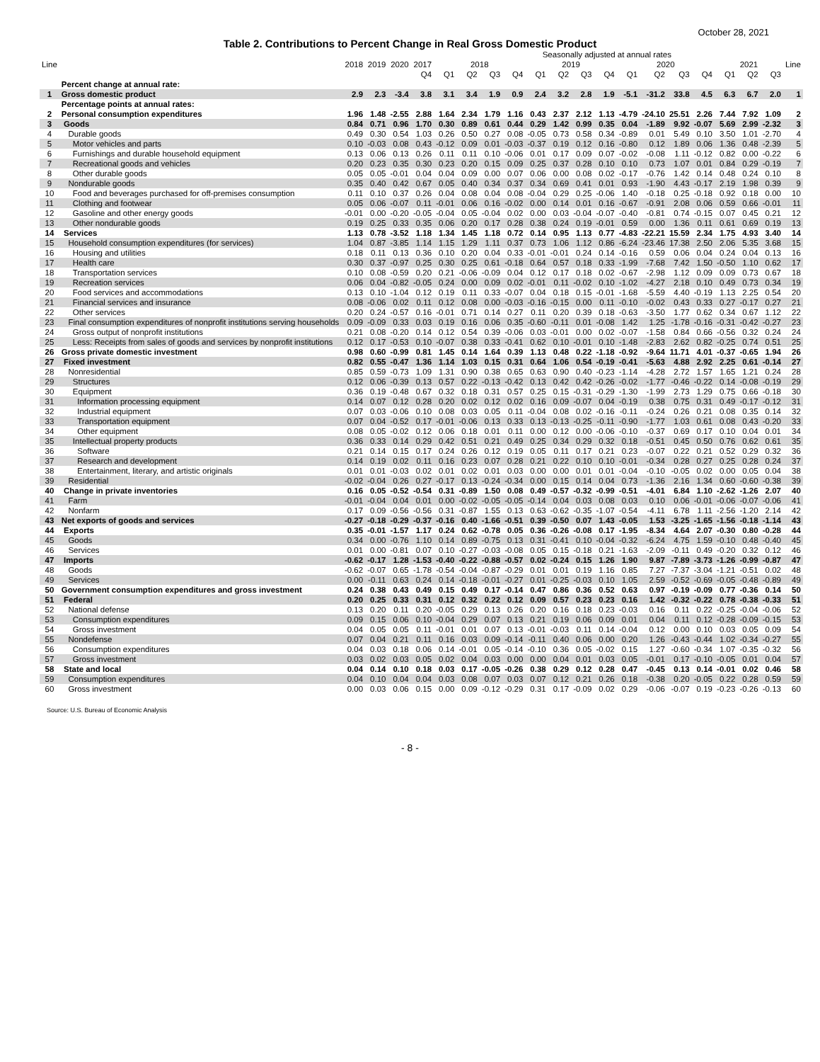October 28, 2021
Table 2. Contributions to Percent Change in Real Gross Domestic Product
| | | | | | Seasonally adjusted at annual rates | | | | | | | | | | | | | | | | | |
| --- | --- | --- | --- | --- | --- | --- | --- | --- | --- | --- | --- | --- | --- | --- | --- | --- | --- | --- | --- | --- | --- | --- |
| Line | | 2018 | 2019 | 2020 | 2017 | 2018 | | | | 2019 | | | | 2020 | | | | 2021 | | | Line | |
| | | | | | Q4 | Q1 | Q2 | Q3 | Q4 | Q1 | Q2 | Q3 | Q4 | Q1 | Q2 | Q3 | Q4 | Q1 | Q2 | Q3 | | |
| | Percent change at annual rate: | | | | | | | | | | | | | | | | | | | | | |
| 1 | Gross domestic product | 2.9 | 2.3 | -3.4 | 3.8 | 3.1 | 3.4 | 1.9 | 0.9 | 2.4 | 3.2 | 2.8 | 1.9 | -5.1 | -31.2 | 33.8 | 4.5 | 6.3 | 6.7 | 2.0 | 1 | |
| | Percentage points at annual rates: | | | | | | | | | | | | | | | | | | | | | |
| 2 | Personal consumption expenditures | 1.96 | 1.48 | -2.55 | 2.88 | 1.64 | 2.34 | 1.79 | 1.16 | 0.43 | 2.37 | 2.12 | 1.13 | -4.79 | -24.10 | 25.51 | 2.26 | 7.44 | 7.92 | 1.09 | 2 | |
| 3 | Goods | 0.84 | 0.71 | 0.96 | 1.70 | 0.30 | 0.89 | 0.61 | 0.44 | 0.29 | 1.42 | 0.99 | 0.35 | 0.04 | -1.89 | 9.92 | -0.07 | 5.69 | 2.99 | -2.32 | 3 | |
| 4 | Durable goods | 0.49 | 0.30 | 0.54 | 1.03 | 0.26 | 0.50 | 0.27 | 0.08 | -0.05 | 0.73 | 0.58 | 0.34 | -0.89 | 0.01 | 5.49 | 0.10 | 3.50 | 1.01 | -2.70 | 4 | |
| 5 | Motor vehicles and parts | 0.10 | -0.03 | 0.08 | 0.43 | -0.12 | 0.09 | 0.01 | -0.03 | -0.37 | 0.19 | 0.12 | 0.16 | -0.80 | 0.12 | 1.89 | 0.06 | 1.36 | 0.48 | -2.39 | 5 | |
| 6 | Furnishings and durable household equipment | 0.13 | 0.06 | 0.13 | 0.26 | 0.11 | 0.11 | 0.10 | -0.06 | 0.01 | 0.17 | 0.09 | 0.07 | -0.02 | -0.08 | 1.11 | -0.12 | 0.82 | 0.00 | -0.22 | 6 | |
| 7 | Recreational goods and vehicles | 0.20 | 0.23 | 0.35 | 0.30 | 0.23 | 0.20 | 0.15 | 0.09 | 0.25 | 0.37 | 0.28 | 0.10 | 0.10 | 0.73 | 1.07 | 0.01 | 0.84 | 0.29 | -0.19 | 7 | |
| 8 | Other durable goods | 0.05 | 0.05 | -0.01 | 0.04 | 0.04 | 0.09 | 0.00 | 0.07 | 0.06 | 0.00 | 0.08 | 0.02 | -0.17 | -0.76 | 1.42 | 0.14 | 0.48 | 0.24 | 0.10 | 8 | |
| 9 | Nondurable goods | 0.35 | 0.40 | 0.42 | 0.67 | 0.05 | 0.40 | 0.34 | 0.37 | 0.34 | 0.69 | 0.41 | 0.01 | 0.93 | -1.90 | 4.43 | -0.17 | 2.19 | 1.98 | 0.39 | 9 | |
| 10 | Food and beverages purchased for off-premises consumption | 0.11 | 0.10 | 0.37 | 0.26 | 0.04 | 0.08 | 0.04 | 0.08 | -0.04 | 0.29 | 0.25 | -0.06 | 1.40 | -0.18 | 0.25 | -0.18 | 0.92 | 0.18 | 0.00 | 10 | |
| 11 | Clothing and footwear | 0.05 | 0.06 | -0.07 | 0.11 | -0.01 | 0.06 | 0.16 | -0.02 | 0.00 | 0.14 | 0.01 | 0.16 | -0.67 | -0.91 | 2.08 | 0.06 | 0.59 | 0.66 | -0.01 | 11 | |
| 12 | Gasoline and other energy goods | -0.01 | 0.00 | -0.20 | -0.05 | -0.04 | 0.05 | -0.04 | 0.02 | 0.00 | 0.03 | -0.04 | -0.07 | -0.40 | -0.81 | 0.74 | -0.15 | 0.07 | 0.45 | 0.21 | 12 | |
| 13 | Other nondurable goods | 0.19 | 0.25 | 0.33 | 0.35 | 0.06 | 0.20 | 0.17 | 0.28 | 0.38 | 0.24 | 0.19 | -0.01 | 0.59 | 0.00 | 1.36 | 0.11 | 0.61 | 0.69 | 0.19 | 13 | |
| 14 | Services | 1.13 | 0.78 | -3.52 | 1.18 | 1.34 | 1.45 | 1.18 | 0.72 | 0.14 | 0.95 | 1.13 | 0.77 | -4.83 | -22.21 | 15.59 | 2.34 | 1.75 | 4.93 | 3.40 | 14 | |
| 15 | Household consumption expenditures (for services) | 1.04 | 0.87 | -3.85 | 1.14 | 1.15 | 1.29 | 1.11 | 0.37 | 0.73 | 1.06 | 1.12 | 0.86 | -6.24 | -23.46 | 17.38 | 2.50 | 2.06 | 5.35 | 3.68 | 15 | |
| 16 | Housing and utilities | 0.18 | 0.11 | 0.13 | 0.36 | 0.10 | 0.20 | 0.04 | 0.33 | -0.01 | -0.01 | 0.24 | 0.14 | -0.16 | 0.59 | 0.06 | 0.04 | 0.24 | 0.04 | 0.13 | 16 | |
| 17 | Health care | 0.30 | 0.37 | -0.97 | 0.25 | 0.30 | 0.25 | 0.61 | -0.18 | 0.64 | 0.57 | 0.18 | 0.33 | -1.99 | -7.68 | 7.42 | 1.50 | -0.50 | 1.10 | 0.62 | 17 | |
| 18 | Transportation services | 0.10 | 0.08 | -0.59 | 0.20 | 0.21 | -0.06 | -0.09 | 0.04 | 0.12 | 0.17 | 0.18 | 0.02 | -0.67 | -2.98 | 1.12 | 0.09 | 0.09 | 0.73 | 0.67 | 18 | |
| 19 | Recreation services | 0.06 | 0.04 | -0.82 | -0.05 | 0.24 | 0.00 | 0.09 | 0.02 | -0.01 | 0.11 | -0.02 | 0.10 | -1.02 | -4.27 | 2.18 | 0.10 | 0.49 | 0.73 | 0.34 | 19 | |
| 20 | Food services and accommodations | 0.13 | 0.10 | -1.04 | 0.12 | 0.19 | 0.11 | 0.33 | -0.07 | 0.04 | 0.18 | 0.15 | -0.01 | -1.68 | -5.59 | 4.40 | -0.19 | 1.13 | 2.25 | 0.54 | 20 | |
| 21 | Financial services and insurance | 0.08 | -0.06 | 0.02 | 0.11 | 0.12 | 0.08 | 0.00 | -0.03 | -0.16 | -0.15 | 0.00 | 0.11 | -0.10 | -0.02 | 0.43 | 0.33 | 0.27 | -0.17 | 0.27 | 21 | |
| 22 | Other services | 0.20 | 0.24 | -0.57 | 0.16 | -0.01 | 0.71 | 0.14 | 0.27 | 0.11 | 0.20 | 0.39 | 0.18 | -0.63 | -3.50 | 1.77 | 0.62 | 0.34 | 0.67 | 1.12 | 22 | |
| 23 | Final consumption expenditures of nonprofit institutions serving households | 0.09 | -0.09 | 0.33 | 0.03 | 0.19 | 0.16 | 0.06 | 0.35 | -0.60 | -0.11 | 0.01 | -0.08 | 1.42 | 1.25 | -1.78 | -0.16 | -0.31 | -0.42 | -0.27 | 23 | |
| 24 | Gross output of nonprofit institutions | 0.21 | 0.08 | -0.20 | 0.14 | 0.12 | 0.54 | 0.39 | -0.06 | 0.03 | -0.01 | 0.00 | 0.02 | -0.07 | -1.58 | 0.84 | 0.66 | -0.56 | 0.32 | 0.24 | 24 | |
| 25 | Less: Receipts from sales of goods and services by nonprofit institutions | 0.12 | 0.17 | -0.53 | 0.10 | -0.07 | 0.38 | 0.33 | -0.41 | 0.62 | 0.10 | -0.01 | 0.10 | -1.48 | -2.83 | 2.62 | 0.82 | -0.25 | 0.74 | 0.51 | 25 | |
| 26 | Gross private domestic investment | 0.98 | 0.60 | -0.99 | 0.81 | 1.45 | 0.14 | 1.64 | 0.39 | 1.13 | 0.48 | 0.22 | -1.18 | -0.92 | -9.64 | 11.71 | 4.01 | -0.37 | -0.65 | 1.94 | 26 | |
| 27 | Fixed investment | 0.82 | 0.55 | -0.47 | 1.36 | 1.14 | 1.03 | 0.15 | 0.31 | 0.64 | 1.06 | 0.54 | -0.19 | -0.41 | -5.63 | 4.88 | 2.92 | 2.25 | 0.61 | -0.14 | 27 | |
| 28 | Nonresidential | 0.85 | 0.59 | -0.73 | 1.09 | 1.31 | 0.90 | 0.38 | 0.65 | 0.63 | 0.90 | 0.40 | -0.23 | -1.14 | -4.28 | 2.72 | 1.57 | 1.65 | 1.21 | 0.24 | 28 | |
| 29 | Structures | 0.12 | 0.06 | -0.39 | 0.13 | 0.57 | 0.22 | -0.13 | -0.42 | 0.13 | 0.42 | 0.42 | -0.26 | -0.02 | -1.77 | -0.46 | -0.22 | 0.14 | -0.08 | -0.19 | 29 | |
| 30 | Equipment | 0.36 | 0.19 | -0.48 | 0.67 | 0.32 | 0.18 | 0.31 | 0.57 | 0.25 | 0.15 | -0.31 | -0.29 | -1.30 | -1.99 | 2.73 | 1.29 | 0.75 | 0.66 | -0.18 | 30 | |
| 31 | Information processing equipment | 0.14 | 0.07 | 0.12 | 0.28 | 0.20 | 0.02 | 0.12 | 0.02 | 0.16 | 0.09 | -0.07 | 0.04 | -0.19 | 0.38 | 0.75 | 0.31 | 0.49 | -0.17 | -0.12 | 31 | |
| 32 | Industrial equipment | 0.07 | 0.03 | -0.06 | 0.10 | 0.08 | 0.03 | 0.05 | 0.11 | -0.04 | 0.08 | 0.02 | -0.16 | -0.11 | -0.24 | 0.26 | 0.21 | 0.08 | 0.35 | 0.14 | 32 | |
| 33 | Transportation equipment | 0.07 | 0.04 | -0.52 | 0.17 | -0.01 | -0.06 | 0.13 | 0.33 | 0.13 | -0.13 | -0.25 | -0.11 | -0.90 | -1.77 | 1.03 | 0.61 | 0.08 | 0.43 | -0.20 | 33 | |
| 34 | Other equipment | 0.08 | 0.05 | -0.02 | 0.12 | 0.06 | 0.18 | 0.01 | 0.11 | 0.00 | 0.12 | 0.00 | -0.06 | -0.10 | -0.37 | 0.69 | 0.17 | 0.10 | 0.04 | 0.01 | 34 | |
| 35 | Intellectual property products | 0.36 | 0.33 | 0.14 | 0.29 | 0.42 | 0.51 | 0.21 | 0.49 | 0.25 | 0.34 | 0.29 | 0.32 | 0.18 | -0.51 | 0.45 | 0.50 | 0.76 | 0.62 | 0.61 | 35 | |
| 36 | Software | 0.21 | 0.14 | 0.15 | 0.17 | 0.24 | 0.26 | 0.12 | 0.19 | 0.05 | 0.11 | 0.17 | 0.21 | 0.23 | -0.07 | 0.22 | 0.21 | 0.52 | 0.29 | 0.32 | 36 | |
| 37 | Research and development | 0.14 | 0.19 | 0.02 | 0.11 | 0.16 | 0.23 | 0.07 | 0.28 | 0.21 | 0.22 | 0.10 | 0.10 | -0.01 | -0.34 | 0.28 | 0.27 | 0.25 | 0.28 | 0.24 | 37 | |
| 38 | Entertainment, literary, and artistic originals | 0.01 | 0.01 | -0.03 | 0.02 | 0.01 | 0.02 | 0.01 | 0.03 | 0.00 | 0.00 | 0.01 | 0.01 | -0.04 | -0.10 | -0.05 | 0.02 | 0.00 | 0.05 | 0.04 | 38 | |
| 39 | Residential | -0.02 | -0.04 | 0.26 | 0.27 | -0.17 | 0.13 | -0.24 | -0.34 | 0.00 | 0.15 | 0.14 | 0.04 | 0.73 | -1.36 | 2.16 | 1.34 | 0.60 | -0.60 | -0.38 | 39 | |
| 40 | Change in private inventories | 0.16 | 0.05 | -0.52 | -0.54 | 0.31 | -0.89 | 1.50 | 0.08 | 0.49 | -0.57 | -0.32 | -0.99 | -0.51 | -4.01 | 6.84 | 1.10 | -2.62 | -1.26 | 2.07 | 40 | |
| 41 | Farm | -0.01 | -0.04 | 0.04 | 0.01 | 0.00 | -0.02 | -0.05 | -0.05 | -0.14 | 0.04 | 0.03 | 0.08 | 0.03 | 0.10 | 0.06 | -0.01 | -0.06 | -0.07 | -0.06 | 41 | |
| 42 | Nonfarm | 0.17 | 0.09 | -0.56 | -0.56 | 0.31 | -0.87 | 1.55 | 0.13 | 0.63 | -0.62 | -0.35 | -1.07 | -0.54 | -4.11 | 6.78 | 1.11 | -2.56 | -1.20 | 2.14 | 42 | |
| 43 | Net exports of goods and services | -0.27 | -0.18 | -0.29 | -0.37 | -0.16 | 0.40 | -1.66 | -0.51 | 0.39 | -0.50 | 0.07 | 1.43 | -0.05 | 1.53 | -3.25 | -1.65 | -1.56 | -0.18 | -1.14 | 43 | |
| 44 | Exports | 0.35 | -0.01 | -1.57 | 1.17 | 0.24 | 0.62 | -0.78 | 0.05 | 0.36 | -0.26 | -0.08 | 0.17 | -1.95 | -8.34 | 4.64 | 2.07 | -0.30 | 0.80 | -0.28 | 44 | |
| 45 | Goods | 0.34 | 0.00 | -0.76 | 1.10 | 0.14 | 0.89 | -0.75 | 0.13 | 0.31 | -0.41 | 0.10 | -0.04 | -0.32 | -6.24 | 4.75 | 1.59 | -0.10 | 0.48 | -0.40 | 45 | |
| 46 | Services | 0.01 | 0.00 | -0.81 | 0.07 | 0.10 | -0.27 | -0.03 | -0.08 | 0.05 | 0.15 | -0.18 | 0.21 | -1.63 | -2.09 | -0.11 | 0.49 | -0.20 | 0.32 | 0.12 | 46 | |
| 47 | Imports | -0.62 | -0.17 | 1.28 | -1.53 | -0.40 | -0.22 | -0.88 | -0.57 | 0.02 | -0.24 | 0.15 | 1.26 | 1.90 | 9.87 | -7.89 | -3.73 | -1.26 | -0.99 | -0.87 | 47 | |
| 48 | Goods | -0.62 | -0.07 | 0.65 | -1.78 | -0.54 | -0.04 | -0.87 | -0.29 | 0.01 | 0.01 | 0.19 | 1.16 | 0.85 | 7.27 | -7.37 | -3.04 | -1.21 | -0.51 | 0.02 | 48 | |
| 49 | Services | 0.00 | -0.11 | 0.63 | 0.24 | 0.14 | -0.18 | -0.01 | -0.27 | 0.01 | -0.25 | -0.03 | 0.10 | 1.05 | 2.59 | -0.52 | -0.69 | -0.05 | -0.48 | -0.89 | 49 | |
| 50 | Government consumption expenditures and gross investment | 0.24 | 0.38 | 0.43 | 0.49 | 0.15 | 0.49 | 0.17 | -0.14 | 0.47 | 0.86 | 0.36 | 0.52 | 0.63 | 0.97 | -0.19 | -0.09 | 0.77 | -0.36 | 0.14 | 50 | |
| 51 | Federal | 0.20 | 0.25 | 0.33 | 0.31 | 0.12 | 0.32 | 0.22 | 0.12 | 0.09 | 0.57 | 0.23 | 0.23 | 0.16 | 1.42 | -0.32 | -0.22 | 0.78 | -0.38 | -0.33 | 51 | |
| 52 | National defense | 0.13 | 0.20 | 0.11 | 0.20 | -0.05 | 0.29 | 0.13 | 0.26 | 0.20 | 0.16 | 0.18 | 0.23 | -0.03 | 0.16 | 0.11 | 0.22 | -0.25 | -0.04 | -0.06 | 52 | |
| 53 | Consumption expenditures | 0.09 | 0.15 | 0.06 | 0.10 | -0.04 | 0.29 | 0.07 | 0.13 | 0.21 | 0.19 | 0.06 | 0.09 | 0.01 | 0.04 | 0.11 | 0.12 | -0.28 | -0.09 | -0.15 | 53 | |
| 54 | Gross investment | 0.04 | 0.05 | 0.05 | 0.11 | -0.01 | 0.01 | 0.07 | 0.13 | -0.01 | -0.03 | 0.11 | 0.14 | -0.04 | 0.12 | 0.00 | 0.10 | 0.03 | 0.05 | 0.09 | 54 | |
| 55 | Nondefense | 0.07 | 0.04 | 0.21 | 0.11 | 0.16 | 0.03 | 0.09 | -0.14 | -0.11 | 0.40 | 0.06 | 0.00 | 0.20 | 1.26 | -0.43 | -0.44 | 1.02 | -0.34 | -0.27 | 55 | |
| 56 | Consumption expenditures | 0.04 | 0.03 | 0.18 | 0.06 | 0.14 | -0.01 | 0.05 | -0.14 | -0.10 | 0.36 | 0.05 | -0.02 | 0.15 | 1.27 | -0.60 | -0.34 | 1.07 | -0.35 | -0.32 | 56 | |
| 57 | Gross investment | 0.03 | 0.02 | 0.03 | 0.05 | 0.02 | 0.04 | 0.03 | 0.00 | 0.00 | 0.04 | 0.01 | 0.03 | 0.05 | -0.01 | 0.17 | -0.10 | -0.05 | 0.01 | 0.04 | 57 | |
| 58 | State and local | 0.04 | 0.14 | 0.10 | 0.18 | 0.03 | 0.17 | -0.05 | -0.26 | 0.38 | 0.29 | 0.12 | 0.28 | 0.47 | -0.45 | 0.13 | 0.14 | -0.01 | 0.02 | 0.46 | 58 | |
| 59 | Consumption expenditures | 0.04 | 0.10 | 0.04 | 0.04 | 0.03 | 0.08 | 0.07 | 0.03 | 0.07 | 0.12 | 0.21 | 0.26 | 0.18 | -0.38 | 0.20 | -0.05 | 0.22 | 0.28 | 0.59 | 59 | |
| 60 | Gross investment | 0.00 | 0.03 | 0.06 | 0.15 | 0.00 | 0.09 | -0.12 | -0.29 | 0.31 | 0.17 | -0.09 | 0.02 | 0.29 | -0.06 | -0.07 | 0.19 | -0.23 | -0.26 | -0.13 | 60 | |
Source: U.S. Bureau of Economic Analysis
- 8 -